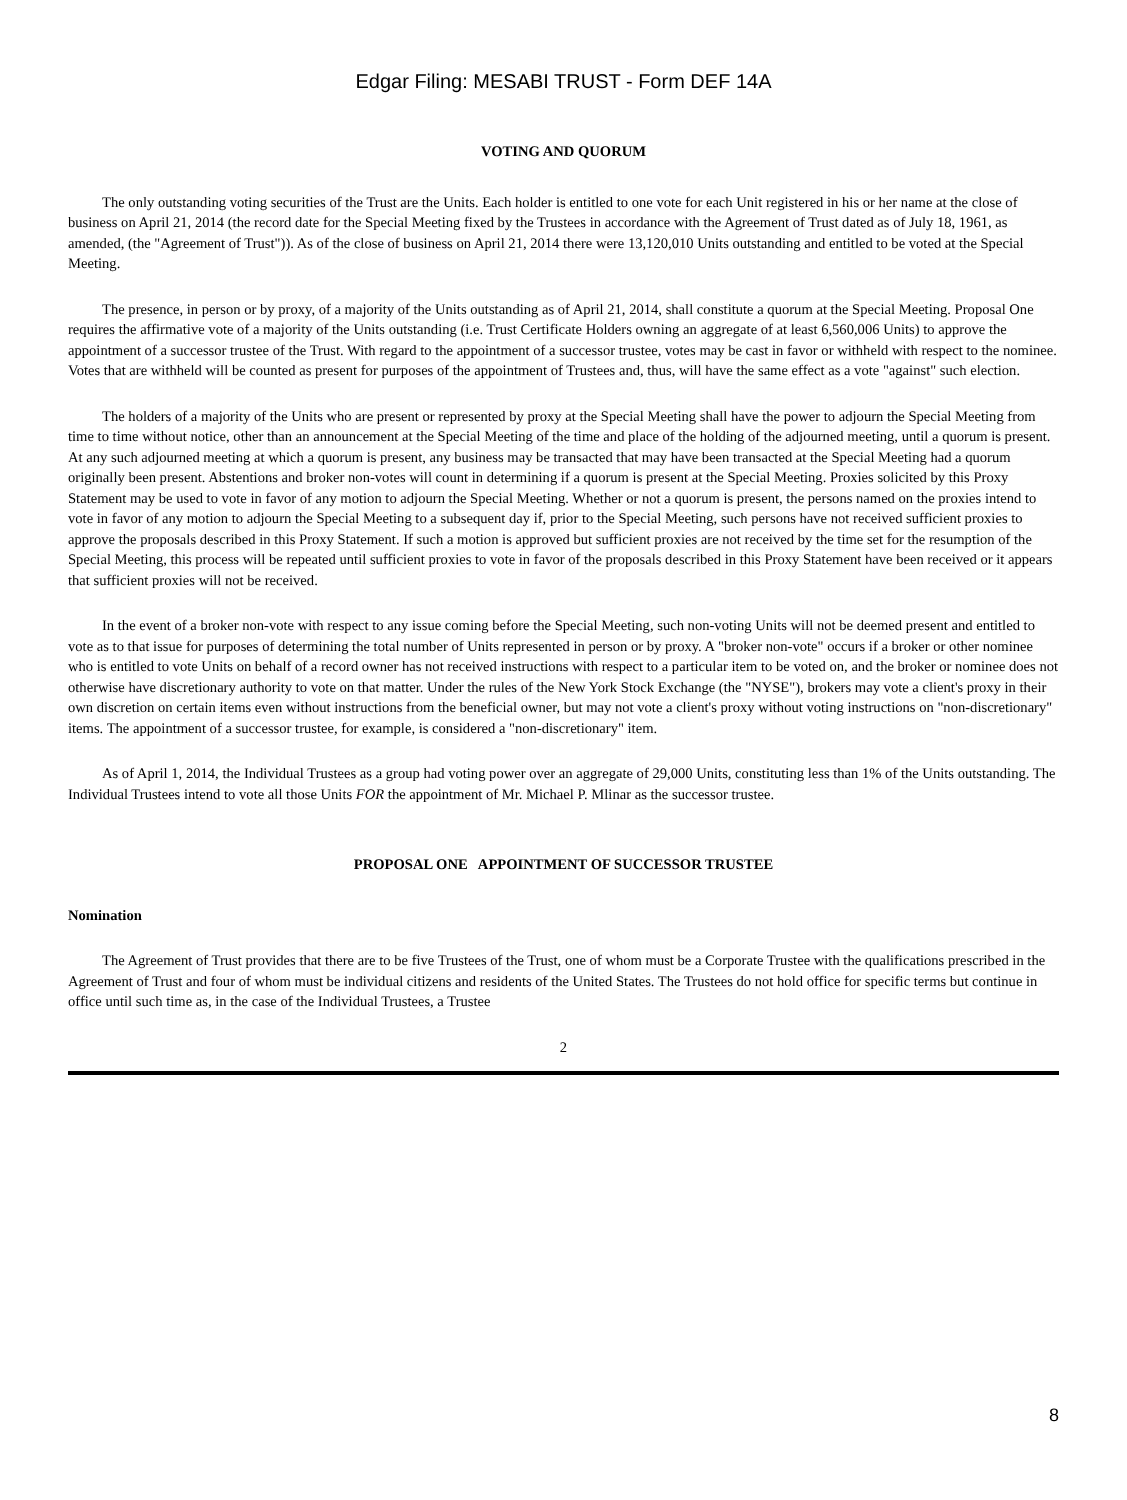Edgar Filing: MESABI TRUST - Form DEF 14A
VOTING AND QUORUM
The only outstanding voting securities of the Trust are the Units. Each holder is entitled to one vote for each Unit registered in his or her name at the close of business on April 21, 2014 (the record date for the Special Meeting fixed by the Trustees in accordance with the Agreement of Trust dated as of July 18, 1961, as amended, (the "Agreement of Trust")). As of the close of business on April 21, 2014 there were 13,120,010 Units outstanding and entitled to be voted at the Special Meeting.
The presence, in person or by proxy, of a majority of the Units outstanding as of April 21, 2014, shall constitute a quorum at the Special Meeting. Proposal One requires the affirmative vote of a majority of the Units outstanding (i.e. Trust Certificate Holders owning an aggregate of at least 6,560,006 Units) to approve the appointment of a successor trustee of the Trust. With regard to the appointment of a successor trustee, votes may be cast in favor or withheld with respect to the nominee. Votes that are withheld will be counted as present for purposes of the appointment of Trustees and, thus, will have the same effect as a vote "against" such election.
The holders of a majority of the Units who are present or represented by proxy at the Special Meeting shall have the power to adjourn the Special Meeting from time to time without notice, other than an announcement at the Special Meeting of the time and place of the holding of the adjourned meeting, until a quorum is present. At any such adjourned meeting at which a quorum is present, any business may be transacted that may have been transacted at the Special Meeting had a quorum originally been present. Abstentions and broker non-votes will count in determining if a quorum is present at the Special Meeting. Proxies solicited by this Proxy Statement may be used to vote in favor of any motion to adjourn the Special Meeting. Whether or not a quorum is present, the persons named on the proxies intend to vote in favor of any motion to adjourn the Special Meeting to a subsequent day if, prior to the Special Meeting, such persons have not received sufficient proxies to approve the proposals described in this Proxy Statement. If such a motion is approved but sufficient proxies are not received by the time set for the resumption of the Special Meeting, this process will be repeated until sufficient proxies to vote in favor of the proposals described in this Proxy Statement have been received or it appears that sufficient proxies will not be received.
In the event of a broker non-vote with respect to any issue coming before the Special Meeting, such non-voting Units will not be deemed present and entitled to vote as to that issue for purposes of determining the total number of Units represented in person or by proxy. A "broker non-vote" occurs if a broker or other nominee who is entitled to vote Units on behalf of a record owner has not received instructions with respect to a particular item to be voted on, and the broker or nominee does not otherwise have discretionary authority to vote on that matter. Under the rules of the New York Stock Exchange (the "NYSE"), brokers may vote a client's proxy in their own discretion on certain items even without instructions from the beneficial owner, but may not vote a client's proxy without voting instructions on "non-discretionary" items. The appointment of a successor trustee, for example, is considered a "non-discretionary" item.
As of April 1, 2014, the Individual Trustees as a group had voting power over an aggregate of 29,000 Units, constituting less than 1% of the Units outstanding. The Individual Trustees intend to vote all those Units FOR the appointment of Mr. Michael P. Mlinar as the successor trustee.
PROPOSAL ONE APPOINTMENT OF SUCCESSOR TRUSTEE
Nomination
The Agreement of Trust provides that there are to be five Trustees of the Trust, one of whom must be a Corporate Trustee with the qualifications prescribed in the Agreement of Trust and four of whom must be individual citizens and residents of the United States. The Trustees do not hold office for specific terms but continue in office until such time as, in the case of the Individual Trustees, a Trustee
2
8